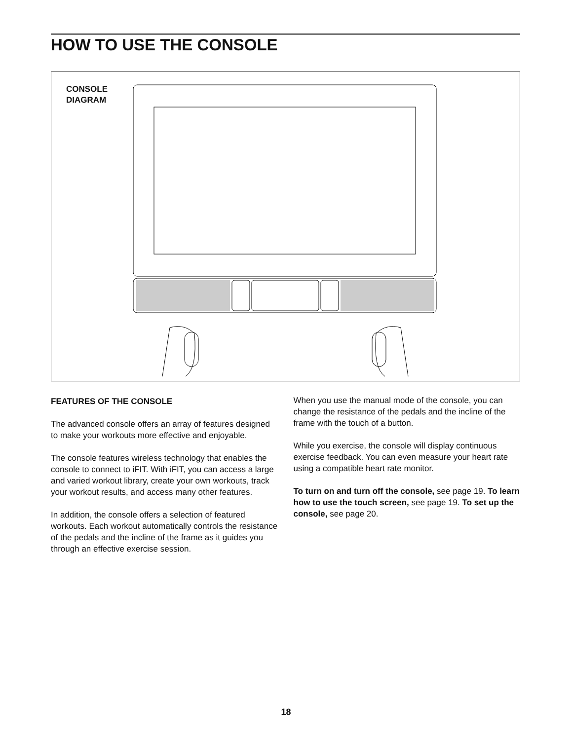HOW TO USE THE CONSOLE
CONSOLE
DIAGRAM
FEATURES OF THE CONSOLE
The advanced console offers an array of features designed to make your workouts more effective and enjoyable.
The console features wireless technology that enables the console to connect to iFIT. With iFIT, you can access a large and varied workout library, create your own workouts, track your workout results, and access many other features.
In addition, the console offers a selection of featured workouts. Each workout automatically controls the resistance of the pedals and the incline of the frame as it guides you through an effective exercise session.
When you use the manual mode of the console, you can change the resistance of the pedals and the incline of the frame with the touch of a button.
While you exercise, the console will display continuous exercise feedback. You can even measure your heart rate using a compatible heart rate monitor.
To turn on and turn off the console, see page 19. To learn how to use the touch screen, see page 19. To set up the console, see page 20.
18